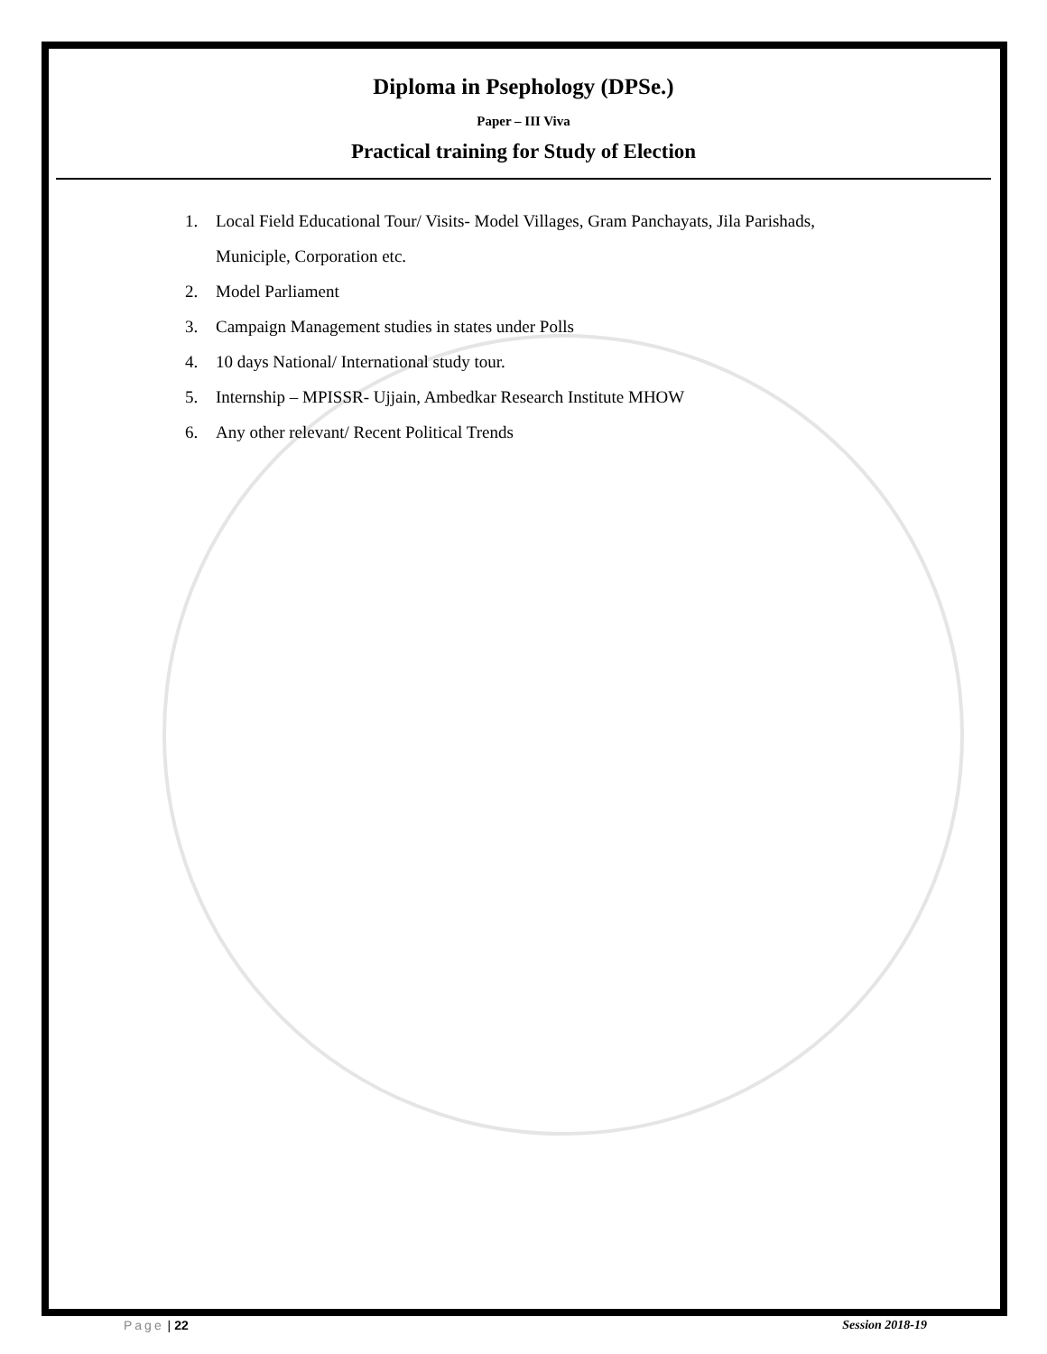Diploma in Psephology (DPSe.)
Paper – III Viva
Practical training for Study of Election
1. Local Field Educational Tour/ Visits- Model Villages, Gram Panchayats, Jila Parishads,
Municiple, Corporation etc.
2. Model Parliament
3. Campaign Management studies in states under Polls
4. 10 days National/ International study tour.
5. Internship – MPISSR- Ujjain, Ambedkar Research Institute MHOW
6. Any other relevant/ Recent Political Trends
Page | 22 Session 2018-19